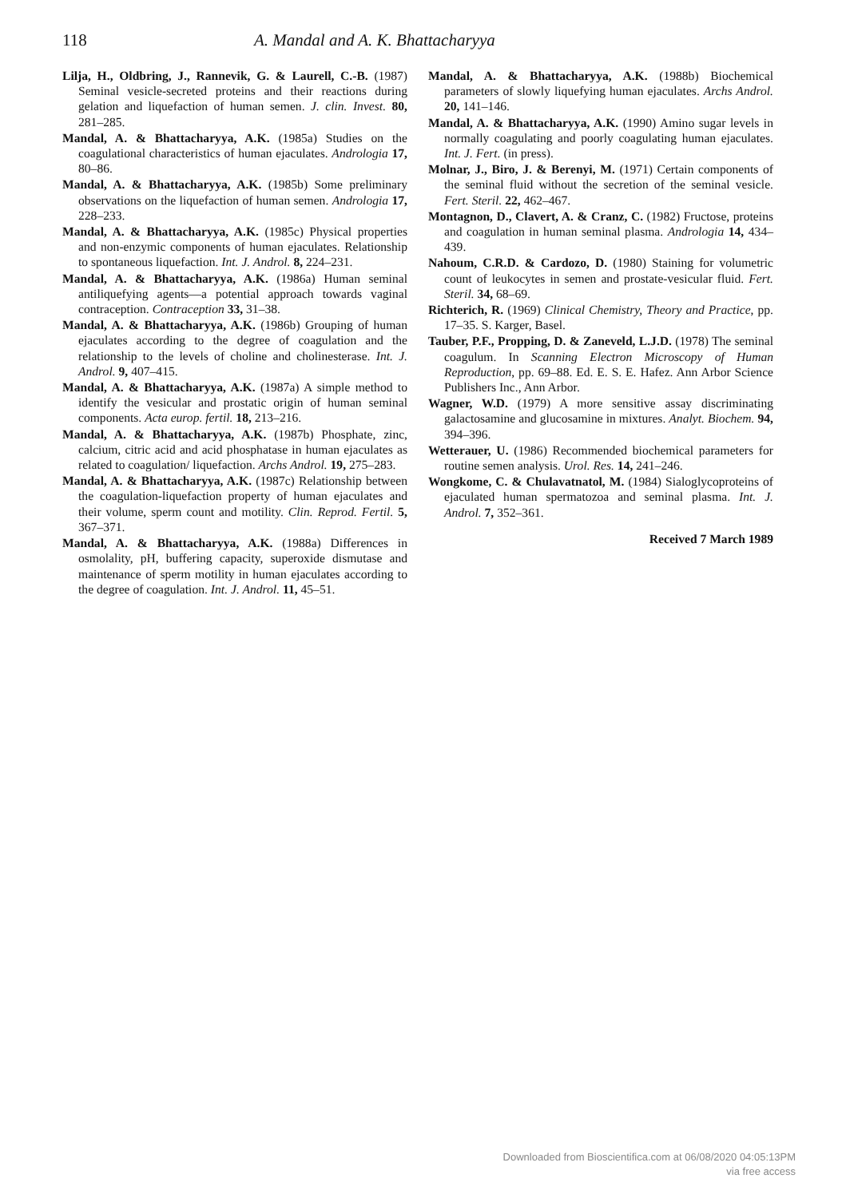118 A. Mandal and A. K. Bhattacharyya
Lilja, H., Oldbring, J., Rannevik, G. & Laurell, C.-B. (1987) Seminal vesicle-secreted proteins and their reactions during gelation and liquefaction of human semen. J. clin. Invest. 80, 281–285.
Mandal, A. & Bhattacharyya, A.K. (1985a) Studies on the coagulational characteristics of human ejaculates. Andrologia 17, 80–86.
Mandal, A. & Bhattacharyya, A.K. (1985b) Some preliminary observations on the liquefaction of human semen. Andrologia 17, 228–233.
Mandal, A. & Bhattacharyya, A.K. (1985c) Physical properties and non-enzymic components of human ejaculates. Relationship to spontaneous liquefaction. Int. J. Androl. 8, 224–231.
Mandal, A. & Bhattacharyya, A.K. (1986a) Human seminal antiliquefying agents—a potential approach towards vaginal contraception. Contraception 33, 31–38.
Mandal, A. & Bhattacharyya, A.K. (1986b) Grouping of human ejaculates according to the degree of coagulation and the relationship to the levels of choline and cholinesterase. Int. J. Androl. 9, 407–415.
Mandal, A. & Bhattacharyya, A.K. (1987a) A simple method to identify the vesicular and prostatic origin of human seminal components. Acta europ. fertil. 18, 213–216.
Mandal, A. & Bhattacharyya, A.K. (1987b) Phosphate, zinc, calcium, citric acid and acid phosphatase in human ejaculates as related to coagulation/ liquefaction. Archs Androl. 19, 275–283.
Mandal, A. & Bhattacharyya, A.K. (1987c) Relationship between the coagulation-liquefaction property of human ejaculates and their volume, sperm count and motility. Clin. Reprod. Fertil. 5, 367–371.
Mandal, A. & Bhattacharyya, A.K. (1988a) Differences in osmolality, pH, buffering capacity, superoxide dismutase and maintenance of sperm motility in human ejaculates according to the degree of coagulation. Int. J. Androl. 11, 45–51.
Mandal, A. & Bhattacharyya, A.K. (1988b) Biochemical parameters of slowly liquefying human ejaculates. Archs Androl. 20, 141–146.
Mandal, A. & Bhattacharyya, A.K. (1990) Amino sugar levels in normally coagulating and poorly coagulating human ejaculates. Int. J. Fert. (in press).
Molnar, J., Biro, J. & Berenyi, M. (1971) Certain components of the seminal fluid without the secretion of the seminal vesicle. Fert. Steril. 22, 462–467.
Montagnon, D., Clavert, A. & Cranz, C. (1982) Fructose, proteins and coagulation in human seminal plasma. Andrologia 14, 434–439.
Nahoum, C.R.D. & Cardozo, D. (1980) Staining for volumetric count of leukocytes in semen and prostate-vesicular fluid. Fert. Steril. 34, 68–69.
Richterich, R. (1969) Clinical Chemistry, Theory and Practice, pp. 17–35. S. Karger, Basel.
Tauber, P.F., Propping, D. & Zaneveld, L.J.D. (1978) The seminal coagulum. In Scanning Electron Microscopy of Human Reproduction, pp. 69–88. Ed. E. S. E. Hafez. Ann Arbor Science Publishers Inc., Ann Arbor.
Wagner, W.D. (1979) A more sensitive assay discriminating galactosamine and glucosamine in mixtures. Analyt. Biochem. 94, 394–396.
Wetterauer, U. (1986) Recommended biochemical parameters for routine semen analysis. Urol. Res. 14, 241–246.
Wongkome, C. & Chulavatnatol, M. (1984) Sialoglycoproteins of ejaculated human spermatozoa and seminal plasma. Int. J. Androl. 7, 352–361.
Received 7 March 1989
Downloaded from Bioscientifica.com at 06/08/2020 04:05:13PM
via free access